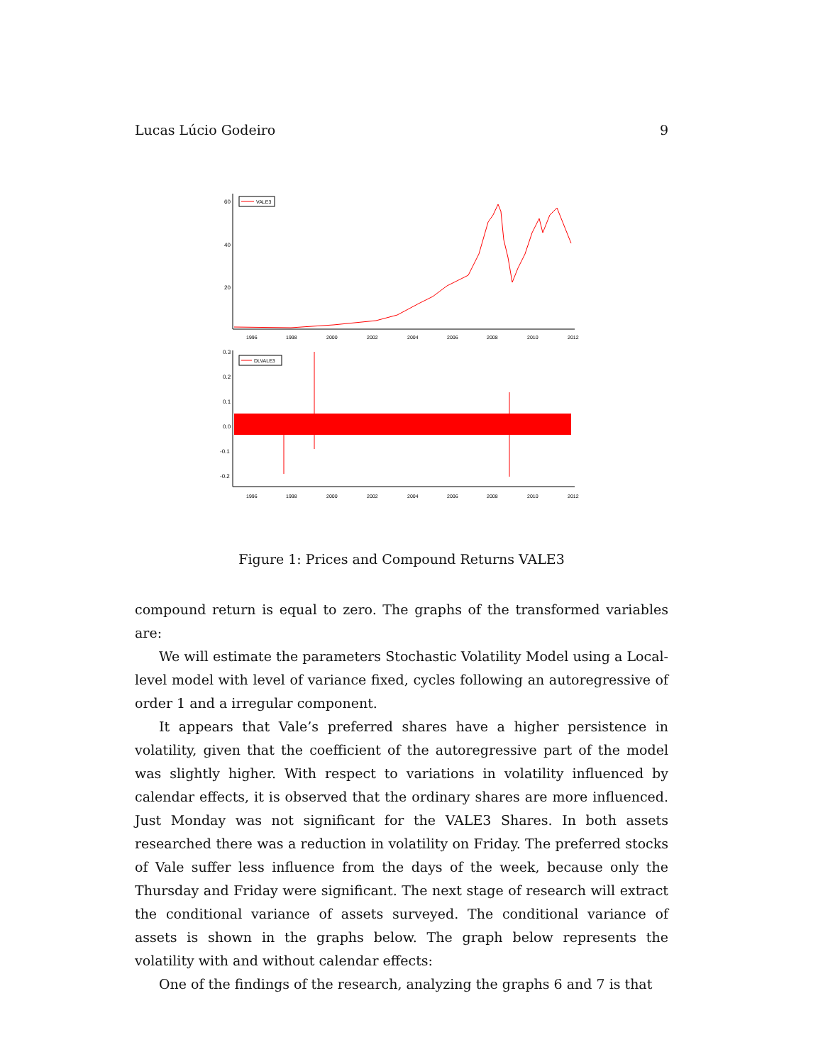Lucas Lúcio Godeiro 9
60
40
20
VALE3
1996
1998
2000
2002
2004
2006
2008
2010
2012
0.3
0.2
0.1
0.0
-0.1
-0.2
DLVALE3
1996
1998
2000
2002
2004
2006
2008
2010
2012
Figure 1: Prices and Compound Returns VALE3
compound return is equal to zero. The graphs of the transformed variables are:
We will estimate the parameters Stochastic Volatility Model using a Local-level model with level of variance fixed, cycles following an autoregressive of order 1 and a irregular component.
It appears that Vale’s preferred shares have a higher persistence in volatility, given that the coefficient of the autoregressive part of the model was slightly higher. With respect to variations in volatility influenced by calendar effects, it is observed that the ordinary shares are more influenced. Just Monday was not significant for the VALE3 Shares. In both assets researched there was a reduction in volatility on Friday. The preferred stocks of Vale suffer less influence from the days of the week, because only the Thursday and Friday were significant. The next stage of research will extract the conditional variance of assets surveyed. The conditional variance of assets is shown in the graphs below. The graph below represents the volatility with and without calendar effects:
One of the findings of the research, analyzing the graphs 6 and 7 is that